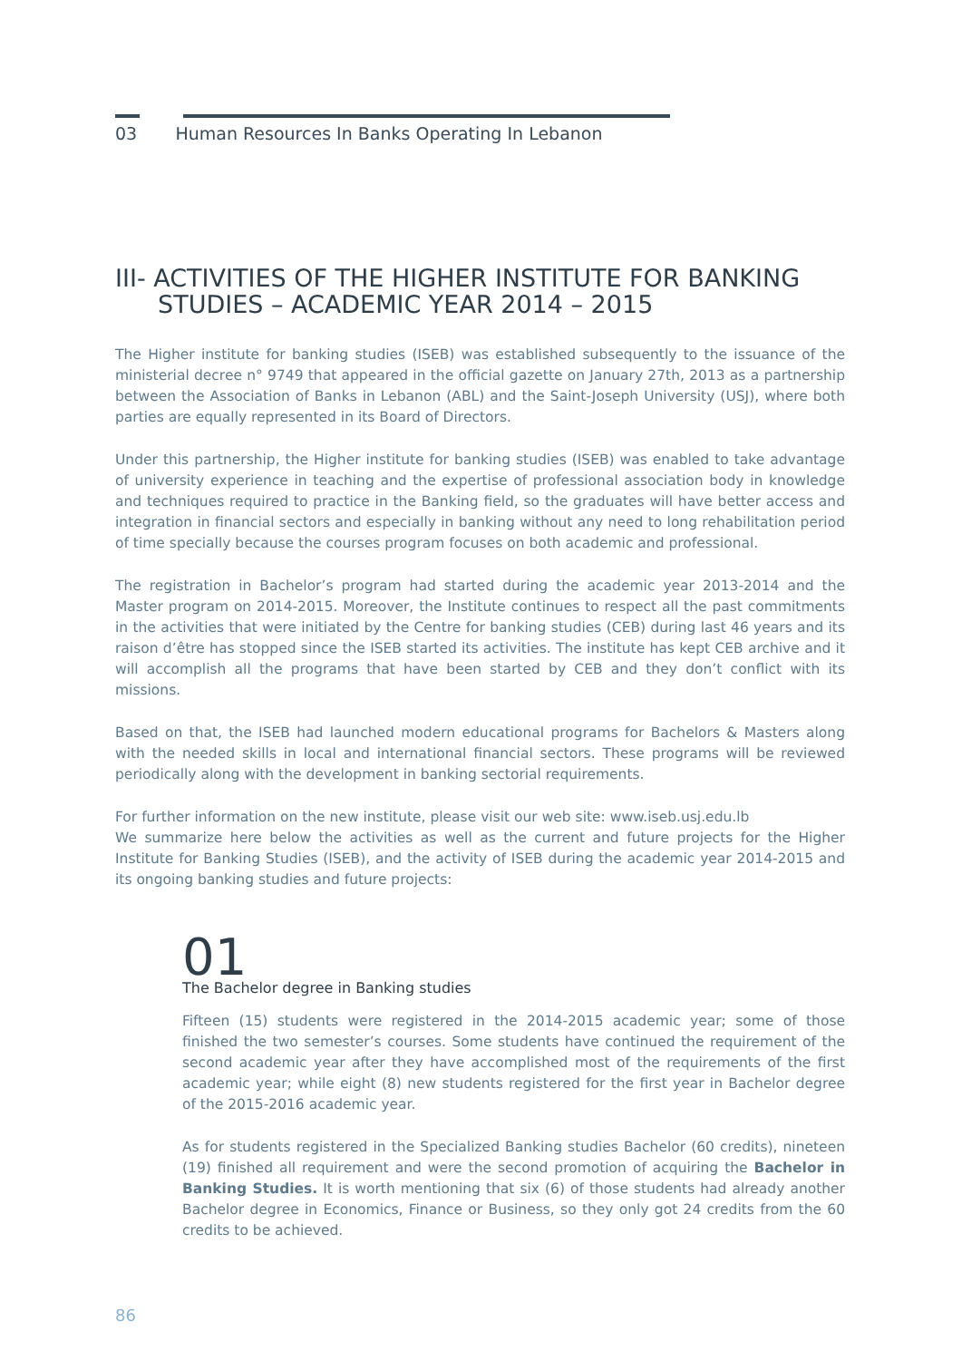03 Human Resources In Banks Operating In Lebanon
III- ACTIVITIES OF THE HIGHER INSTITUTE FOR BANKING STUDIES – ACADEMIC YEAR 2014 – 2015
The Higher institute for banking studies (ISEB) was established subsequently to the issuance of the ministerial decree n° 9749 that appeared in the official gazette on January 27th, 2013 as a partnership between the Association of Banks in Lebanon (ABL) and the Saint-Joseph University (USJ), where both parties are equally represented in its Board of Directors.
Under this partnership, the Higher institute for banking studies (ISEB) was enabled to take advantage of university experience in teaching and the expertise of professional association body in knowledge and techniques required to practice in the Banking field, so the graduates will have better access and integration in financial sectors and especially in banking without any need to long rehabilitation period of time specially because the courses program focuses on both academic and professional.
The registration in Bachelor’s program had started during the academic year 2013-2014 and the Master program on 2014-2015. Moreover, the Institute continues to respect all the past commitments in the activities that were initiated by the Centre for banking studies (CEB) during last 46 years and its raison d’être has stopped since the ISEB started its activities. The institute has kept CEB archive and it will accomplish all the programs that have been started by CEB and they don’t conflict with its missions.
Based on that, the ISEB had launched modern educational programs for Bachelors & Masters along with the needed skills in local and international financial sectors. These programs will be reviewed periodically along with the development in banking sectorial requirements.
For further information on the new institute, please visit our web site: www.iseb.usj.edu.lb
We summarize here below the activities as well as the current and future projects for the Higher Institute for Banking Studies (ISEB), and the activity of ISEB during the academic year 2014-2015 and its ongoing banking studies and future projects:
01
The Bachelor degree in Banking studies
Fifteen (15) students were registered in the 2014-2015 academic year; some of those finished the two semester’s courses. Some students have continued the requirement of the second academic year after they have accomplished most of the requirements of the first academic year; while eight (8) new students registered for the first year in Bachelor degree of the 2015-2016 academic year.
As for students registered in the Specialized Banking studies Bachelor (60 credits), nineteen (19) finished all requirement and were the second promotion of acquiring the Bachelor in Banking Studies. It is worth mentioning that six (6) of those students had already another Bachelor degree in Economics, Finance or Business, so they only got 24 credits from the 60 credits to be achieved.
86